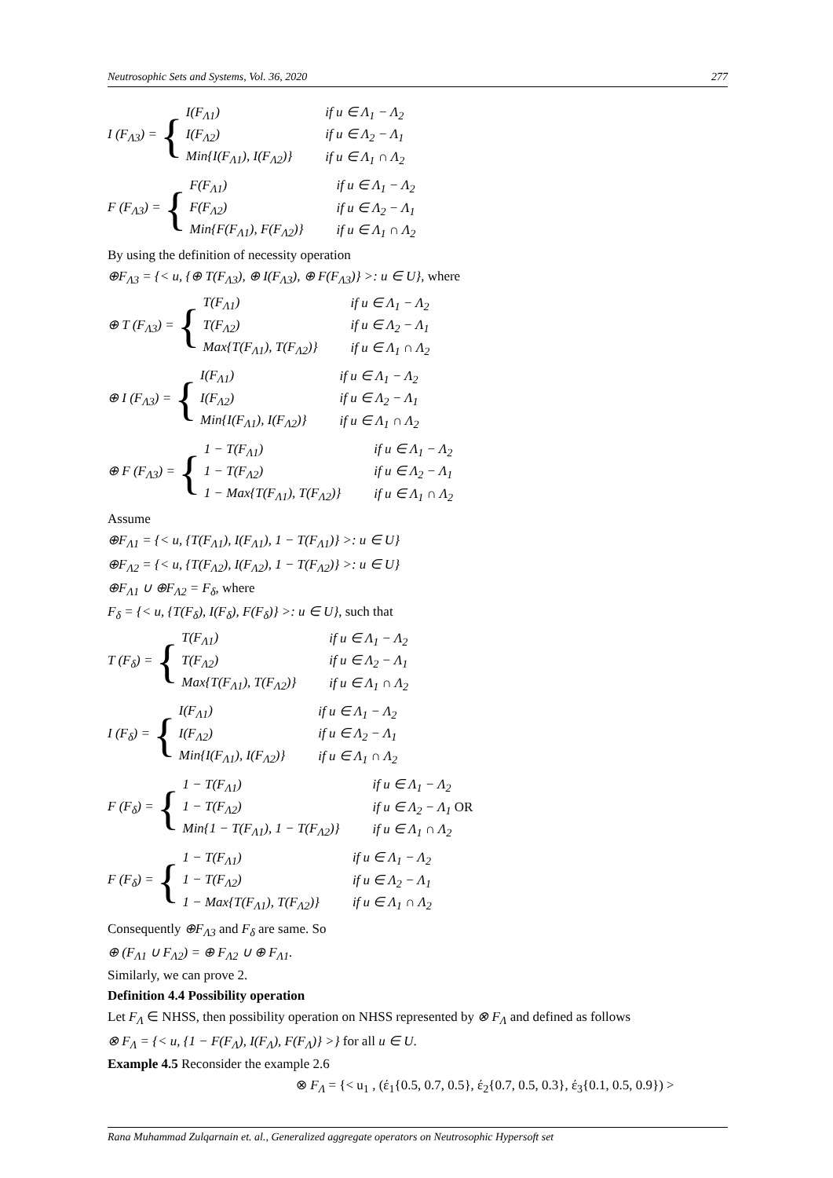Neutrosophic Sets and Systems, Vol. 36, 2020 277
I (F<sub>Λ3</sub>) = {
| I(F<sub>Λ1</sub>) | if u ∈ Λ<sub>1</sub> − Λ<sub>2</sub> |
| I(F<sub>Λ2</sub>) | if u ∈ Λ<sub>2</sub> − Λ<sub>1</sub> |
| Min{I(F<sub>Λ1</sub>), I(F<sub>Λ2</sub>)} | if u ∈ Λ<sub>1</sub> ∩ Λ<sub>2</sub> |
F (F<sub>Λ3</sub>) = {
| F(F<sub>Λ1</sub>) | if u ∈ Λ<sub>1</sub> − Λ<sub>2</sub> |
| F(F<sub>Λ2</sub>) | if u ∈ Λ<sub>2</sub> − Λ<sub>1</sub> |
| Min{F(F<sub>Λ1</sub>), F(F<sub>Λ2</sub>)} | if u ∈ Λ<sub>1</sub> ∩ Λ<sub>2</sub> |
By using the definition of necessity operation
⊕F<sub>Λ3</sub> = {< u, {⊕ T(F<sub>Λ3</sub>), ⊕ I(F<sub>Λ3</sub>), ⊕ F(F<sub>Λ3</sub>)} >: u ∈ U}, where
⊕ T (F<sub>Λ3</sub>) = {
| T(F<sub>Λ1</sub>) | if u ∈ Λ<sub>1</sub> − Λ<sub>2</sub> |
| T(F<sub>Λ2</sub>) | if u ∈ Λ<sub>2</sub> − Λ<sub>1</sub> |
| Max{T(F<sub>Λ1</sub>), T(F<sub>Λ2</sub>)} | if u ∈ Λ<sub>1</sub> ∩ Λ<sub>2</sub> |
⊕ I (F<sub>Λ3</sub>) = {
| I(F<sub>Λ1</sub>) | if u ∈ Λ<sub>1</sub> − Λ<sub>2</sub> |
| I(F<sub>Λ2</sub>) | if u ∈ Λ<sub>2</sub> − Λ<sub>1</sub> |
| Min{I(F<sub>Λ1</sub>), I(F<sub>Λ2</sub>)} | if u ∈ Λ<sub>1</sub> ∩ Λ<sub>2</sub> |
⊕ F (F<sub>Λ3</sub>) = {
| 1 − T(F<sub>Λ1</sub>) | if u ∈ Λ<sub>1</sub> − Λ<sub>2</sub> |
| 1 − T(F<sub>Λ2</sub>) | if u ∈ Λ<sub>2</sub> − Λ<sub>1</sub> |
| 1 − Max{T(F<sub>Λ1</sub>), T(F<sub>Λ2</sub>)} | if u ∈ Λ<sub>1</sub> ∩ Λ<sub>2</sub> |
Assume
⊕F<sub>Λ1</sub> = {< u, {T(F<sub>Λ1</sub>), I(F<sub>Λ1</sub>), 1 − T(F<sub>Λ1</sub>)} >: u ∈ U}
⊕F<sub>Λ2</sub> = {< u, {T(F<sub>Λ2</sub>), I(F<sub>Λ2</sub>), 1 − T(F<sub>Λ2</sub>)} >: u ∈ U}
⊕F<sub>Λ1</sub> ∪ ⊕F<sub>Λ2</sub> = F<sub>δ</sub>, where
F<sub>δ</sub> = {< u, {T(F<sub>δ</sub>), I(F<sub>δ</sub>), F(F<sub>δ</sub>)} >: u ∈ U}, such that
T (F<sub>δ</sub>) = {
| T(F<sub>Λ1</sub>) | if u ∈ Λ<sub>1</sub> − Λ<sub>2</sub> |
| T(F<sub>Λ2</sub>) | if u ∈ Λ<sub>2</sub> − Λ<sub>1</sub> |
| Max{T(F<sub>Λ1</sub>), T(F<sub>Λ2</sub>)} | if u ∈ Λ<sub>1</sub> ∩ Λ<sub>2</sub> |
I (F<sub>δ</sub>) = {
| I(F<sub>Λ1</sub>) | if u ∈ Λ<sub>1</sub> − Λ<sub>2</sub> |
| I(F<sub>Λ2</sub>) | if u ∈ Λ<sub>2</sub> − Λ<sub>1</sub> |
| Min{I(F<sub>Λ1</sub>), I(F<sub>Λ2</sub>)} | if u ∈ Λ<sub>1</sub> ∩ Λ<sub>2</sub> |
F (F<sub>δ</sub>) = {
| 1 − T(F<sub>Λ1</sub>) | if u ∈ Λ<sub>1</sub> − Λ<sub>2</sub> |
| 1 − T(F<sub>Λ2</sub>) | if u ∈ Λ<sub>2</sub> − Λ<sub>1</sub> OR |
| Min{1 − T(F<sub>Λ1</sub>), 1 − T(F<sub>Λ2</sub>)} | if u ∈ Λ<sub>1</sub> ∩ Λ<sub>2</sub> |
F (F<sub>δ</sub>) = {
| 1 − T(F<sub>Λ1</sub>) | if u ∈ Λ<sub>1</sub> − Λ<sub>2</sub> |
| 1 − T(F<sub>Λ2</sub>) | if u ∈ Λ<sub>2</sub> − Λ<sub>1</sub> |
| 1 − Max{T(F<sub>Λ1</sub>), T(F<sub>Λ2</sub>)} | if u ∈ Λ<sub>1</sub> ∩ Λ<sub>2</sub> |
Consequently ⊕F<sub>Λ3</sub> and F<sub>δ</sub> are same. So
⊕ (F<sub>Λ1</sub> ∪ F<sub>Λ2</sub>) = ⊕ F<sub>Λ2</sub> ∪ ⊕ F<sub>Λ1</sub>.
Similarly, we can prove 2.
Definition 4.4 Possibility operation
Let F<sub>Λ</sub> ∈ NHSS, then possibility operation on NHSS represented by ⊗ F<sub>Λ</sub> and defined as follows
⊗ F<sub>Λ</sub> = {< u, {1 − F(F<sub>Λ</sub>), I(F<sub>Λ</sub>), F(F<sub>Λ</sub>)} >} for all u ∈ U.
Example 4.5 Reconsider the example 2.6
⊗ F<sub>Λ</sub> = {< u<sub>1</sub> , (έ<sub>1</sub>{0.5, 0.7, 0.5}, έ<sub>2</sub>{0.7, 0.5, 0.3}, έ<sub>3</sub>{0.1, 0.5, 0.9}) >
Rana Muhammad Zulqarnain et. al., Generalized aggregate operators on Neutrosophic Hypersoft set